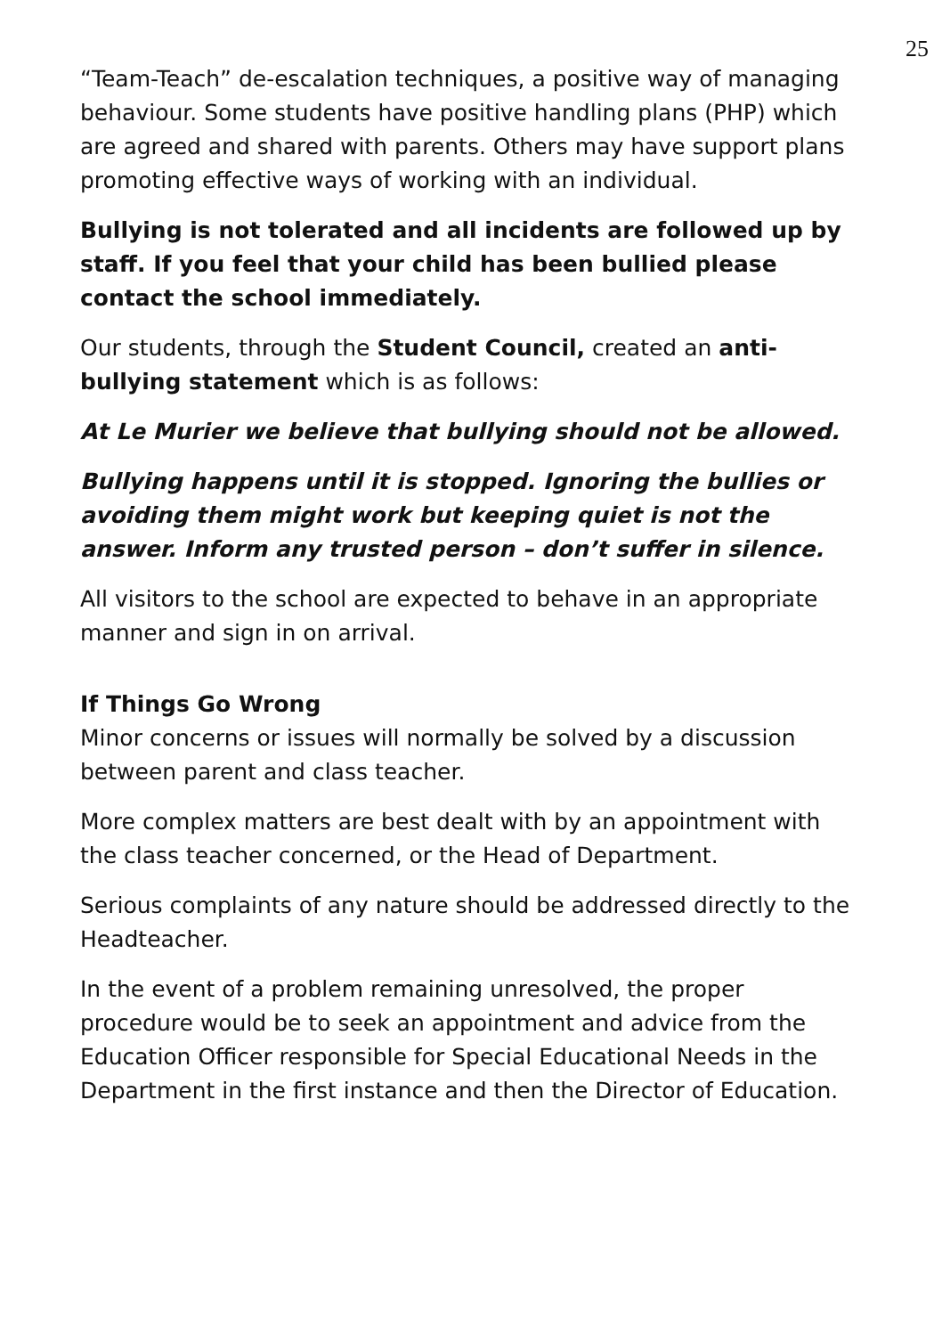25
“Team-Teach” de-escalation techniques, a positive way of managing behaviour. Some students have positive handling plans (PHP) which are agreed and shared with parents. Others may have support plans promoting effective ways of working with an individual.
Bullying is not tolerated and all incidents are followed up by staff. If you feel that your child has been bullied please contact the school immediately.
Our students, through the Student Council, created an anti-bullying statement which is as follows:
At Le Murier we believe that bullying should not be allowed.
Bullying happens until it is stopped. Ignoring the bullies or avoiding them might work but keeping quiet is not the answer. Inform any trusted person – don’t suffer in silence.
All visitors to the school are expected to behave in an appropriate manner and sign in on arrival.
If Things Go Wrong
Minor concerns or issues will normally be solved by a discussion between parent and class teacher.
More complex matters are best dealt with by an appointment with the class teacher concerned, or the Head of Department.
Serious complaints of any nature should be addressed directly to the Headteacher.
In the event of a problem remaining unresolved, the proper procedure would be to seek an appointment and advice from the Education Officer responsible for Special Educational Needs in the Department in the first instance and then the Director of Education.